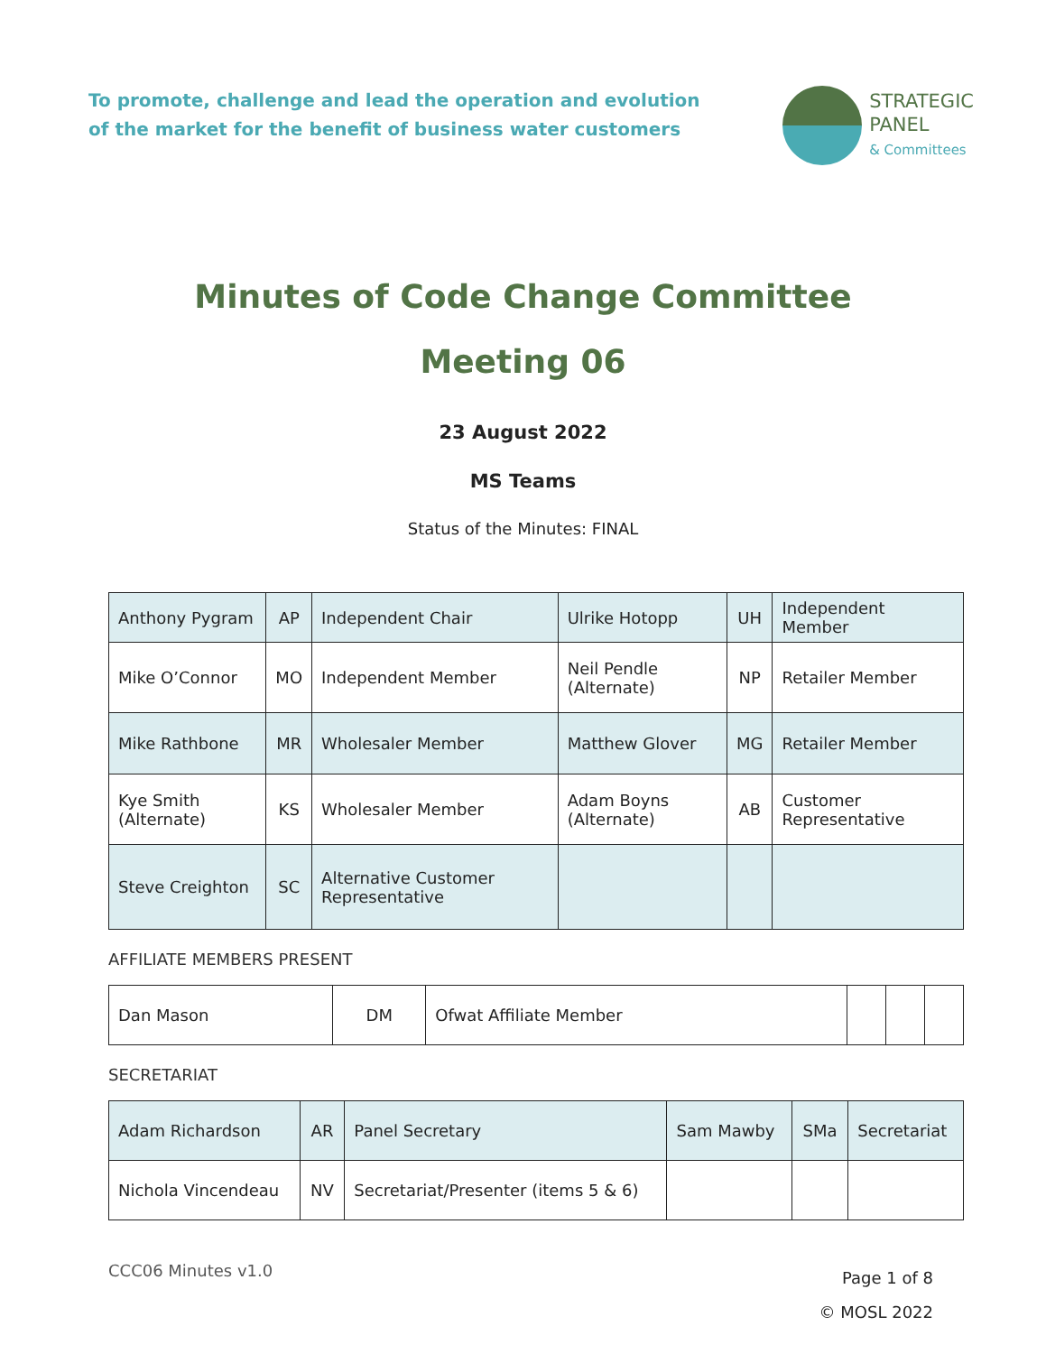To promote, challenge and lead the operation and evolution
of the market for the benefit of business water customers
STRATEGIC
PANEL
& Committees
Minutes of Code Change Committee
Meeting 06
23 August 2022
MS Teams
Status of the Minutes: FINAL
| Anthony Pygram | AP | Independent Chair | Ulrike Hotopp | UH | Independent Member |
| Mike O’Connor | MO | Independent Member | Neil Pendle (Alternate) | NP | Retailer Member |
| Mike Rathbone | MR | Wholesaler Member | Matthew Glover | MG | Retailer Member |
| Kye Smith (Alternate) | KS | Wholesaler Member | Adam Boyns (Alternate) | AB | Customer Representative |
| Steve Creighton | SC | Alternative Customer Representative | | | |
AFFILIATE MEMBERS PRESENT
| Dan Mason | DM | Ofwat Affiliate Member | | | |
SECRETARIAT
| Adam Richardson | AR | Panel Secretary | Sam Mawby | SMa | Secretariat |
| Nichola Vincendeau | NV | Secretariat/Presenter (items 5 & 6) | | | |
CCC06 Minutes v1.0
Page 1 of 8
© MOSL 2022